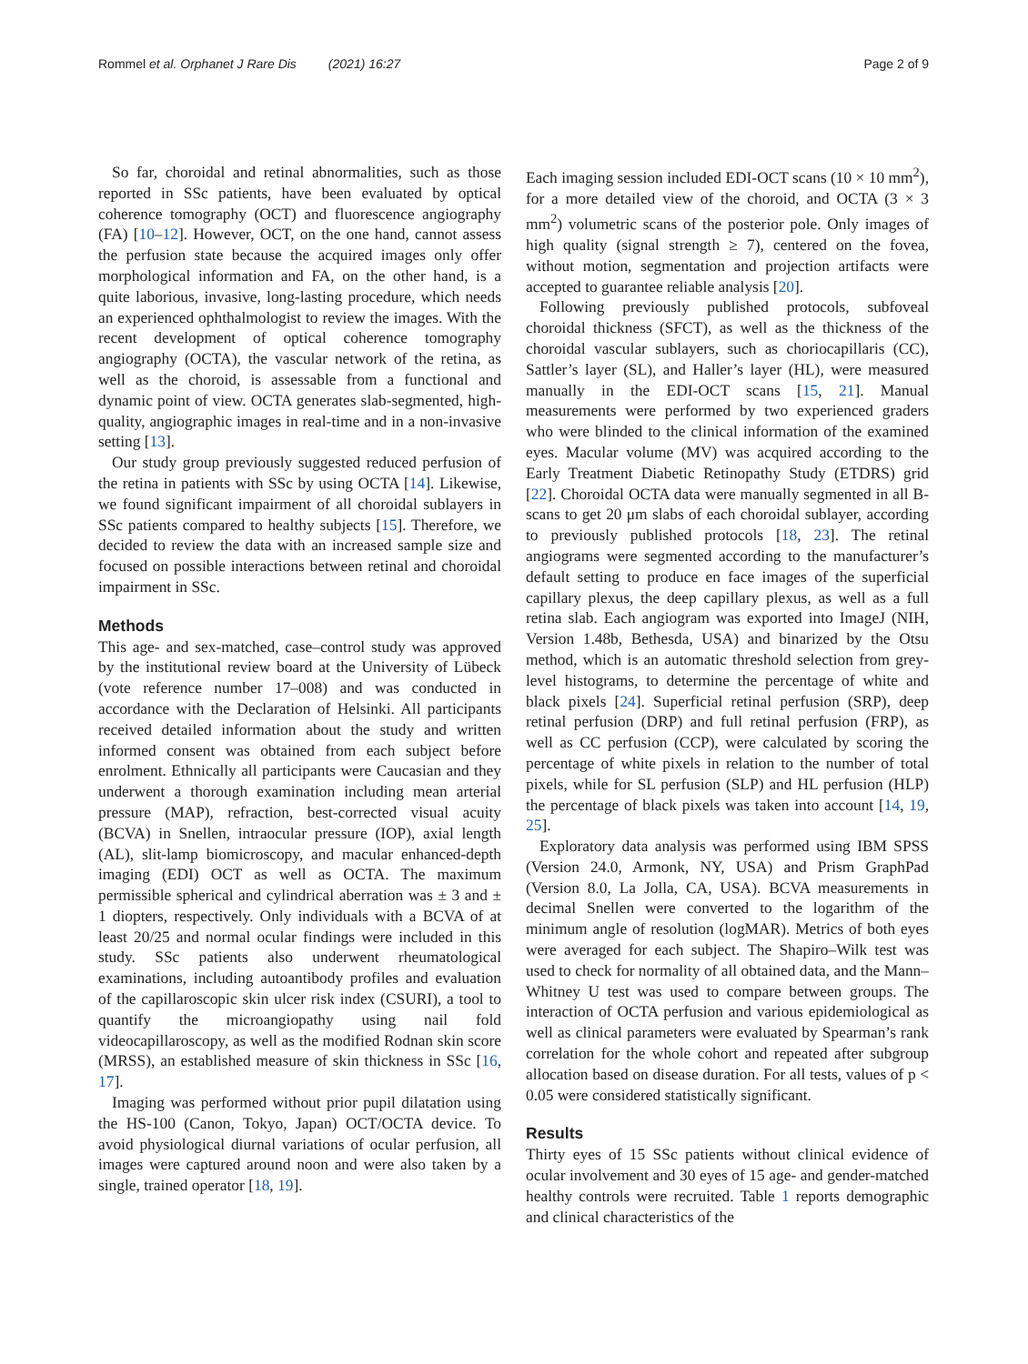Rommel et al. Orphanet J Rare Dis (2021) 16:27 Page 2 of 9
So far, choroidal and retinal abnormalities, such as those reported in SSc patients, have been evaluated by optical coherence tomography (OCT) and fluorescence angiography (FA) [10–12]. However, OCT, on the one hand, cannot assess the perfusion state because the acquired images only offer morphological information and FA, on the other hand, is a quite laborious, invasive, long-lasting procedure, which needs an experienced ophthalmologist to review the images. With the recent development of optical coherence tomography angiography (OCTA), the vascular network of the retina, as well as the choroid, is assessable from a functional and dynamic point of view. OCTA generates slab-segmented, high-quality, angiographic images in real-time and in a non-invasive setting [13].
Our study group previously suggested reduced perfusion of the retina in patients with SSc by using OCTA [14]. Likewise, we found significant impairment of all choroidal sublayers in SSc patients compared to healthy subjects [15]. Therefore, we decided to review the data with an increased sample size and focused on possible interactions between retinal and choroidal impairment in SSc.
Methods
This age- and sex-matched, case–control study was approved by the institutional review board at the University of Lübeck (vote reference number 17–008) and was conducted in accordance with the Declaration of Helsinki. All participants received detailed information about the study and written informed consent was obtained from each subject before enrolment. Ethnically all participants were Caucasian and they underwent a thorough examination including mean arterial pressure (MAP), refraction, best-corrected visual acuity (BCVA) in Snellen, intraocular pressure (IOP), axial length (AL), slit-lamp biomicroscopy, and macular enhanced-depth imaging (EDI) OCT as well as OCTA. The maximum permissible spherical and cylindrical aberration was ± 3 and ± 1 diopters, respectively. Only individuals with a BCVA of at least 20/25 and normal ocular findings were included in this study. SSc patients also underwent rheumatological examinations, including autoantibody profiles and evaluation of the capillaroscopic skin ulcer risk index (CSURI), a tool to quantify the microangiopathy using nail fold videocapillaroscopy, as well as the modified Rodnan skin score (MRSS), an established measure of skin thickness in SSc [16, 17].
Imaging was performed without prior pupil dilatation using the HS-100 (Canon, Tokyo, Japan) OCT/OCTA device. To avoid physiological diurnal variations of ocular perfusion, all images were captured around noon and were also taken by a single, trained operator [18, 19].
Each imaging session included EDI-OCT scans (10 × 10 mm<sup>2</sup>), for a more detailed view of the choroid, and OCTA (3 × 3 mm<sup>2</sup>) volumetric scans of the posterior pole. Only images of high quality (signal strength ≥ 7), centered on the fovea, without motion, segmentation and projection artifacts were accepted to guarantee reliable analysis [20].
Following previously published protocols, subfoveal choroidal thickness (SFCT), as well as the thickness of the choroidal vascular sublayers, such as choriocapillaris (CC), Sattler’s layer (SL), and Haller’s layer (HL), were measured manually in the EDI-OCT scans [15, 21]. Manual measurements were performed by two experienced graders who were blinded to the clinical information of the examined eyes. Macular volume (MV) was acquired according to the Early Treatment Diabetic Retinopathy Study (ETDRS) grid [22]. Choroidal OCTA data were manually segmented in all B-scans to get 20 μm slabs of each choroidal sublayer, according to previously published protocols [18, 23]. The retinal angiograms were segmented according to the manufacturer’s default setting to produce en face images of the superficial capillary plexus, the deep capillary plexus, as well as a full retina slab. Each angiogram was exported into ImageJ (NIH, Version 1.48b, Bethesda, USA) and binarized by the Otsu method, which is an automatic threshold selection from grey-level histograms, to determine the percentage of white and black pixels [24]. Superficial retinal perfusion (SRP), deep retinal perfusion (DRP) and full retinal perfusion (FRP), as well as CC perfusion (CCP), were calculated by scoring the percentage of white pixels in relation to the number of total pixels, while for SL perfusion (SLP) and HL perfusion (HLP) the percentage of black pixels was taken into account [14, 19, 25].
Exploratory data analysis was performed using IBM SPSS (Version 24.0, Armonk, NY, USA) and Prism GraphPad (Version 8.0, La Jolla, CA, USA). BCVA measurements in decimal Snellen were converted to the logarithm of the minimum angle of resolution (logMAR). Metrics of both eyes were averaged for each subject. The Shapiro–Wilk test was used to check for normality of all obtained data, and the Mann–Whitney U test was used to compare between groups. The interaction of OCTA perfusion and various epidemiological as well as clinical parameters were evaluated by Spearman’s rank correlation for the whole cohort and repeated after subgroup allocation based on disease duration. For all tests, values of p < 0.05 were considered statistically significant.
Results
Thirty eyes of 15 SSc patients without clinical evidence of ocular involvement and 30 eyes of 15 age- and gender-matched healthy controls were recruited. Table 1 reports demographic and clinical characteristics of the